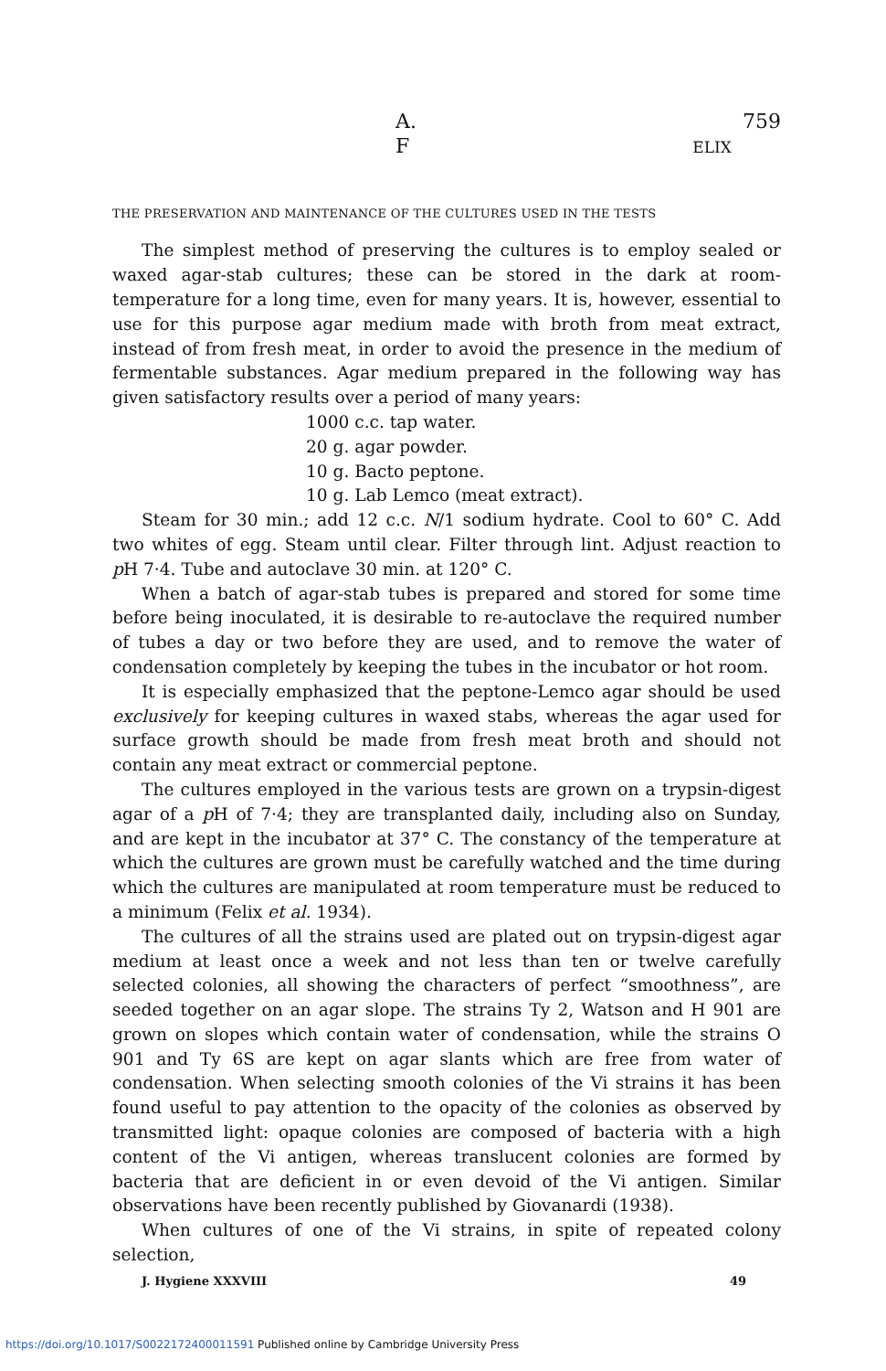A. F ELIX 759
THE PRESERVATION AND MAINTENANCE OF THE CULTURES USED IN THE TESTS
The simplest method of preserving the cultures is to employ sealed or waxed agar-stab cultures; these can be stored in the dark at room-temperature for a long time, even for many years. It is, however, essential to use for this purpose agar medium made with broth from meat extract, instead of from fresh meat, in order to avoid the presence in the medium of fermentable substances. Agar medium prepared in the following way has given satisfactory results over a period of many years:
1000 c.c. tap water.
20 g. agar powder.
10 g. Bacto peptone.
10 g. Lab Lemco (meat extract).
Steam for 30 min.; add 12 c.c. N/1 sodium hydrate. Cool to 60° C. Add two whites of egg. Steam until clear. Filter through lint. Adjust reaction to p H 7·4. Tube and autoclave 30 min. at 120° C.
When a batch of agar-stab tubes is prepared and stored for some time before being inoculated, it is desirable to re-autoclave the required number of tubes a day or two before they are used, and to remove the water of condensation completely by keeping the tubes in the incubator or hot room.
It is especially emphasized that the peptone-Lemco agar should be used exclusively for keeping cultures in waxed stabs, whereas the agar used for surface growth should be made from fresh meat broth and should not contain any meat extract or commercial peptone.
The cultures employed in the various tests are grown on a trypsin-digest agar of a p H of 7·4; they are transplanted daily, including also on Sunday, and are kept in the incubator at 37° C. The constancy of the temperature at which the cultures are grown must be carefully watched and the time during which the cultures are manipulated at room temperature must be reduced to a minimum (Felix et al. 1934).
The cultures of all the strains used are plated out on trypsin-digest agar medium at least once a week and not less than ten or twelve carefully selected colonies, all showing the characters of perfect “smoothness”, are seeded together on an agar slope. The strains Ty 2, Watson and H 901 are grown on slopes which contain water of condensation, while the strains O 901 and Ty 6S are kept on agar slants which are free from water of condensation. When selecting smooth colonies of the Vi strains it has been found useful to pay attention to the opacity of the colonies as observed by transmitted light: opaque colonies are composed of bacteria with a high content of the Vi antigen, whereas translucent colonies are formed by bacteria that are deficient in or even devoid of the Vi antigen. Similar observations have been recently published by Giovanardi (1938).
When cultures of one of the Vi strains, in spite of repeated colony selection,
J. Hygiene XXXVIII 49
https://doi.org/10.1017/S0022172400011591 Published online by Cambridge University Press